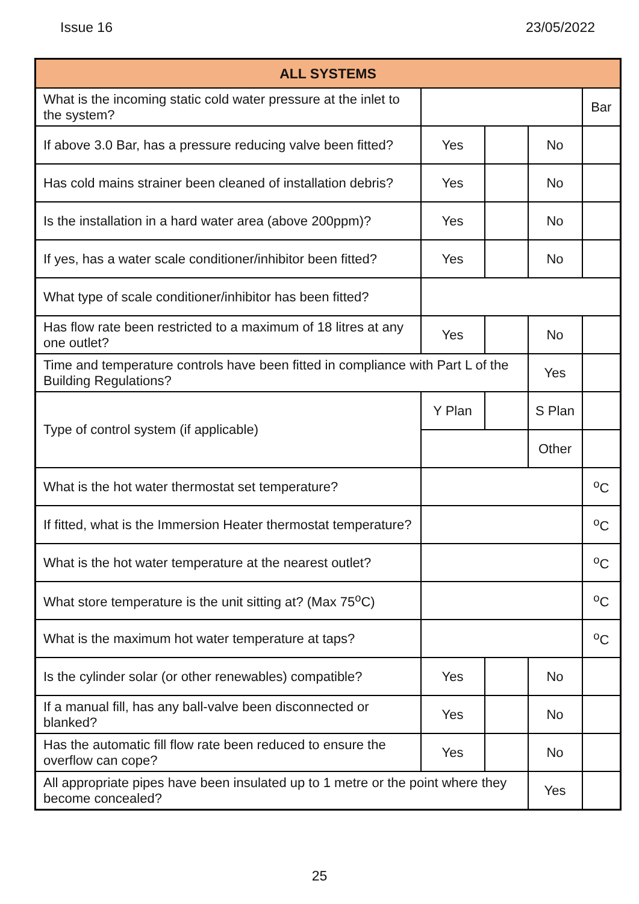Issue 16 23/05/2022
| ALL SYSTEMS | | | | |
| --- | --- | --- | --- | --- |
| What is the incoming static cold water pressure at the inlet to the system? | | | | Bar |
| If above 3.0 Bar, has a pressure reducing valve been fitted? | Yes | | No | |
| Has cold mains strainer been cleaned of installation debris? | Yes | | No | |
| Is the installation in a hard water area (above 200ppm)? | Yes | | No | |
| If yes, has a water scale conditioner/inhibitor been fitted? | Yes | | No | |
| What type of scale conditioner/inhibitor has been fitted? | | | | |
| Has flow rate been restricted to a maximum of 18 litres at any one outlet? | Yes | | No | |
| Time and temperature controls have been fitted in compliance with Part L of the Building Regulations? | | | Yes | |
| Type of control system (if applicable) | Y Plan | | S Plan | |
| | | | Other | |
| What is the hot water thermostat set temperature? | | | | <sup>o</sup> C |
| If fitted, what is the Immersion Heater thermostat temperature? | | | | <sup>o</sup> C |
| What is the hot water temperature at the nearest outlet? | | | | <sup>o</sup> C |
| What store temperature is the unit sitting at? (Max 75<sup>o</sup>C) | | | | <sup>o</sup> C |
| What is the maximum hot water temperature at taps? | | | | <sup>o</sup> C |
| Is the cylinder solar (or other renewables) compatible? | Yes | | No | |
| If a manual fill, has any ball-valve been disconnected or blanked? | Yes | | No | |
| Has the automatic fill flow rate been reduced to ensure the overflow can cope? | Yes | | No | |
| All appropriate pipes have been insulated up to 1 metre or the point where they become concealed? | | | Yes | |
25